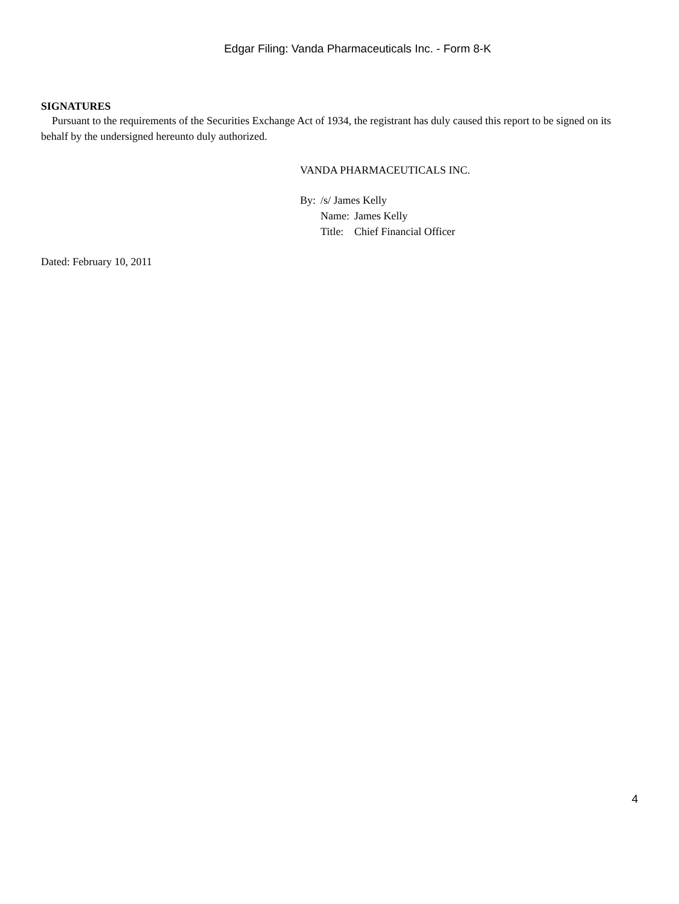Edgar Filing: Vanda Pharmaceuticals Inc. - Form 8-K
SIGNATURES
Pursuant to the requirements of the Securities Exchange Act of 1934, the registrant has duly caused this report to be signed on its behalf by the undersigned hereunto duly authorized.
VANDA PHARMACEUTICALS INC.
| By: | /s/ James Kelly | |
| | Name: | James Kelly |
| | Title: | Chief Financial Officer |
Dated: February 10, 2011
4